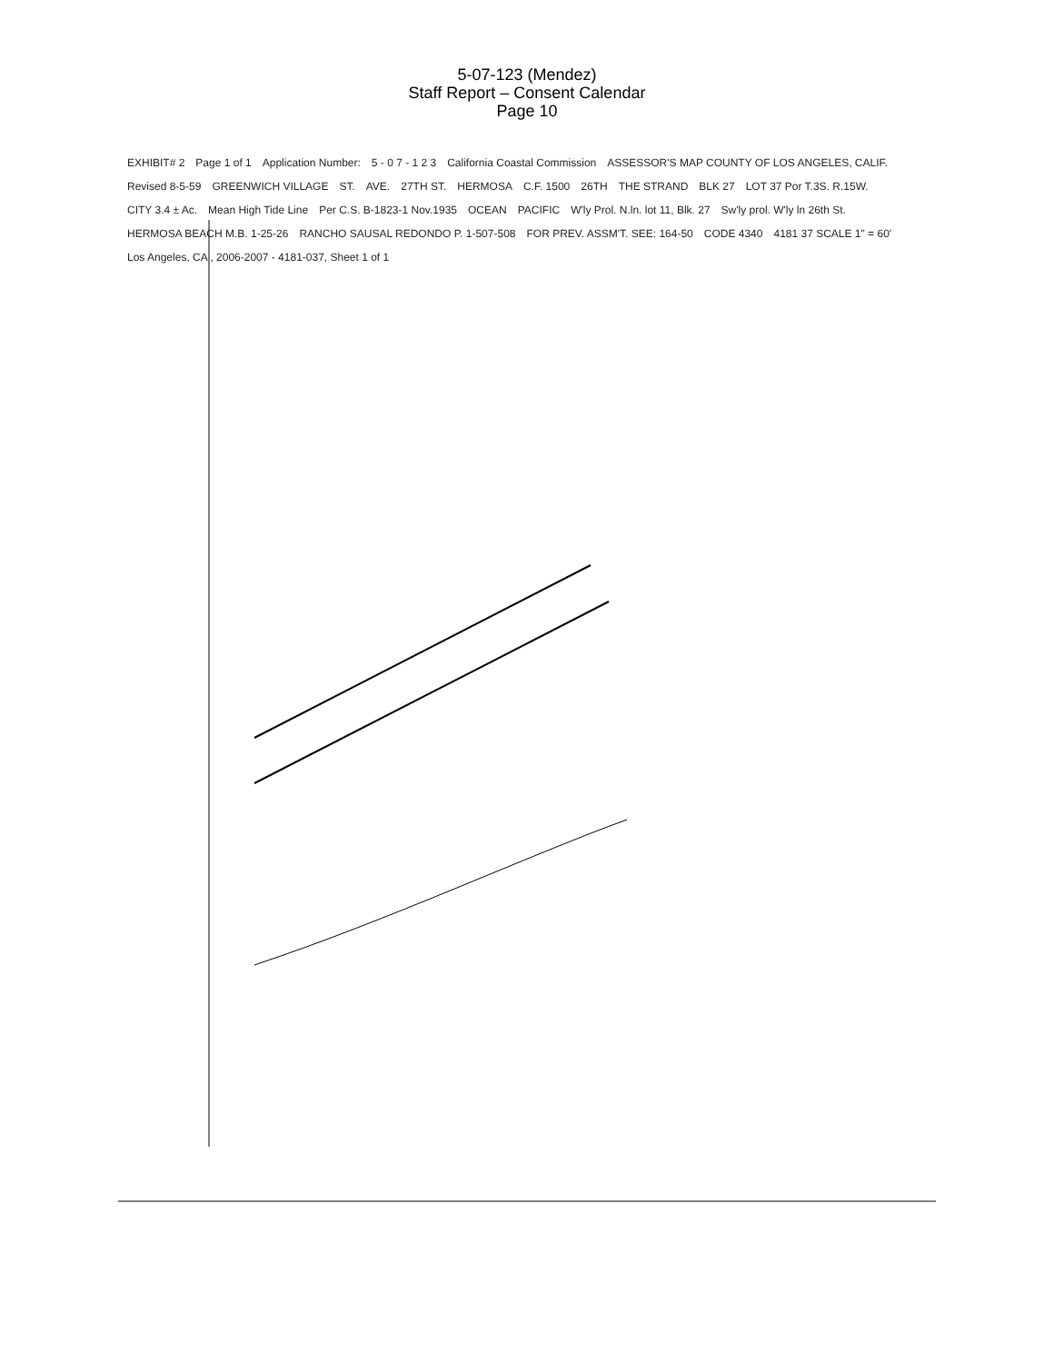5-07-123 (Mendez)
Staff Report – Consent Calendar
Page 10
EXHIBIT# 2 Page 1 of 1 Application Number: 5 - 0 7 - 1 2 3 California Coastal Commission ASSESSOR'S MAP COUNTY OF LOS ANGELES, CALIF. Revised 8-5-59 GREENWICH VILLAGE ST. AVE. 27TH ST. HERMOSA C.F. 1500 26TH THE STRAND BLK 27 LOT 37 Por T.3S. R.15W. CITY 3.4 ± Ac. Mean High Tide Line Per C.S. B-1823-1 Nov.1935 OCEAN PACIFIC W'ly Prol. N.ln. lot 11, Blk. 27 Sw'ly prol. W'ly ln 26th St. HERMOSA BEACH M.B. 1-25-26 RANCHO SAUSAL REDONDO P. 1-507-508 FOR PREV. ASSM'T. SEE: 164-50 CODE 4340 4181 37 SCALE 1" = 60' Los Angeles, CA , 2006-2007 - 4181-037, Sheet 1 of 1